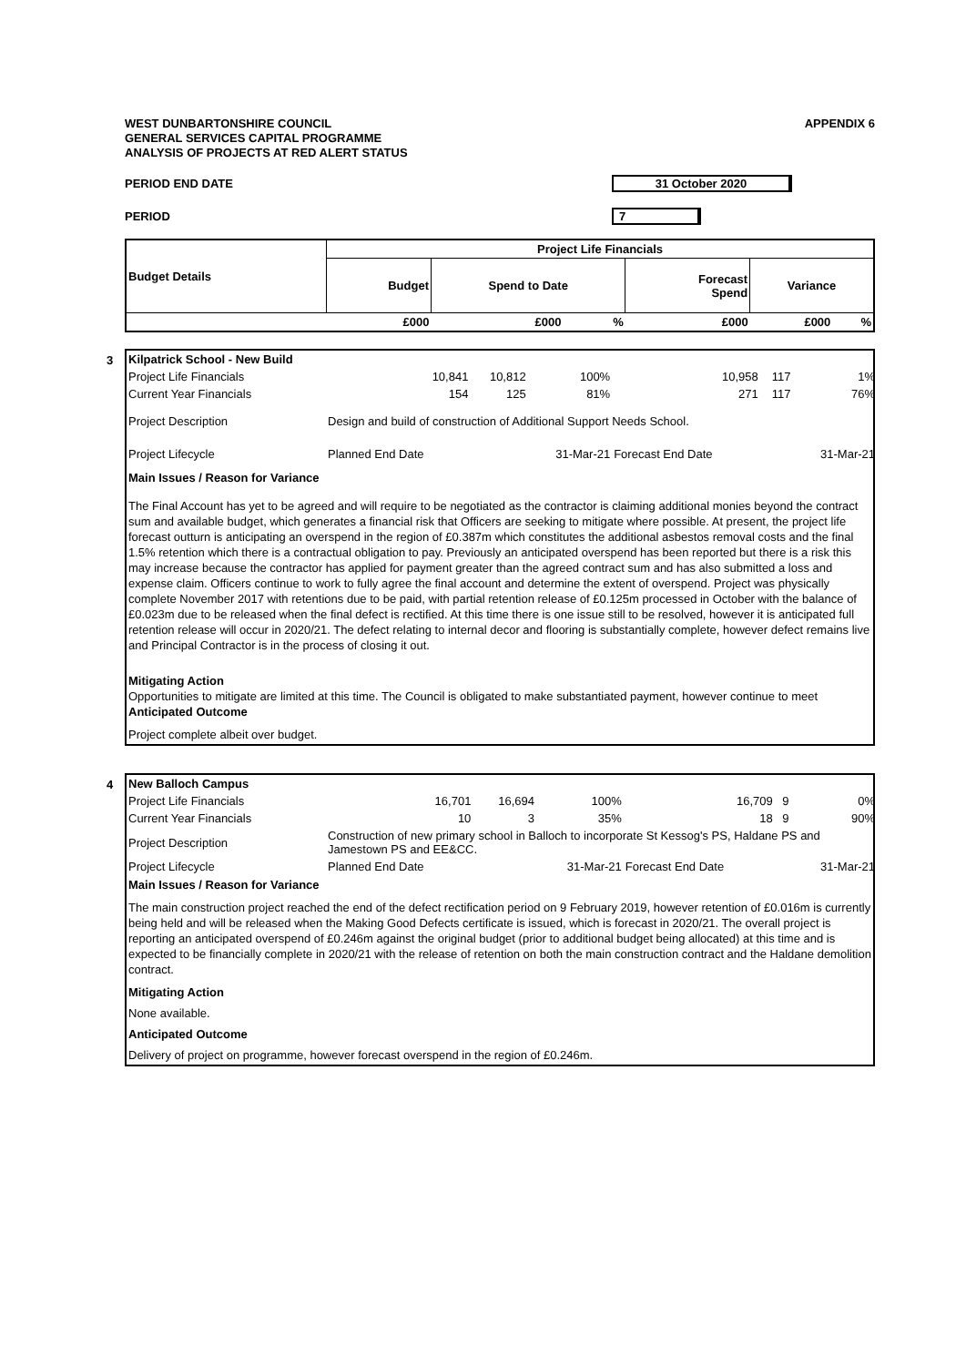WEST DUNBARTONSHIRE COUNCIL
GENERAL SERVICES CAPITAL PROGRAMME
ANALYSIS OF PROJECTS AT RED ALERT STATUS
APPENDIX 6
PERIOD END DATE 31 October 2020
PERIOD 7
| Budget Details | Project Life Financials | | | | | |
| --- | --- | --- | --- | --- | --- | --- |
| | Budget | Spend to Date | | Forecast Spend | Variance | |
| | £000 | £000 | % | £000 | £000 | % |
3
| Kilpatrick School - New Build | | | | | | |
| Project Life Financials | 10,841 | 10,812 | 100% | 10,958 | 117 | 1% |
| Current Year Financials | 154 | 125 | 81% | 271 | 117 | 76% |
| Project Description | Design and build of construction of Additional Support Needs School. | | | | | |
| Project Lifecycle | Planned End Date | | 31-Mar-21 | Forecast End Date | | 31-Mar-21 |
Main Issues / Reason for Variance
The Final Account has yet to be agreed and will require to be negotiated as the contractor is claiming additional monies beyond the contract sum and available budget, which generates a financial risk that Officers are seeking to mitigate where possible. At present, the project life forecast outturn is anticipating an overspend in the region of £0.387m which constitutes the additional asbestos removal costs and the final 1.5% retention which there is a contractual obligation to pay. Previously an anticipated overspend has been reported but there is a risk this may increase because the contractor has applied for payment greater than the agreed contract sum and has also submitted a loss and expense claim. Officers continue to work to fully agree the final account and determine the extent of overspend. Project was physically complete November 2017 with retentions due to be paid, with partial retention release of £0.125m processed in October with the balance of £0.023m due to be released when the final defect is rectified. At this time there is one issue still to be resolved, however it is anticipated full retention release will occur in 2020/21. The defect relating to internal decor and flooring is substantially complete, however defect remains live and Principal Contractor is in the process of closing it out.
Mitigating Action
Opportunities to mitigate are limited at this time. The Council is obligated to make substantiated payment, however continue to meet
Anticipated Outcome
Project complete albeit over budget.
4
| New Balloch Campus | | | | | | |
| Project Life Financials | 16,701 | 16,694 | 100% | 16,709 | 9 | 0% |
| Current Year Financials | 10 | 3 | 35% | 18 | 9 | 90% |
| Project Description | Construction of new primary school in Balloch to incorporate St Kessog's PS, Haldane PS and Jamestown PS and EE&CC. | | | | | |
| Project Lifecycle | Planned End Date | | 31-Mar-21 | Forecast End Date | | 31-Mar-21 |
Main Issues / Reason for Variance
The main construction project reached the end of the defect rectification period on 9 February 2019, however retention of £0.016m is currently being held and will be released when the Making Good Defects certificate is issued, which is forecast in 2020/21. The overall project is reporting an anticipated overspend of £0.246m against the original budget (prior to additional budget being allocated) at this time and is expected to be financially complete in 2020/21 with the release of retention on both the main construction contract and the Haldane demolition contract.
Mitigating Action
None available.
Anticipated Outcome
Delivery of project on programme, however forecast overspend in the region of £0.246m.